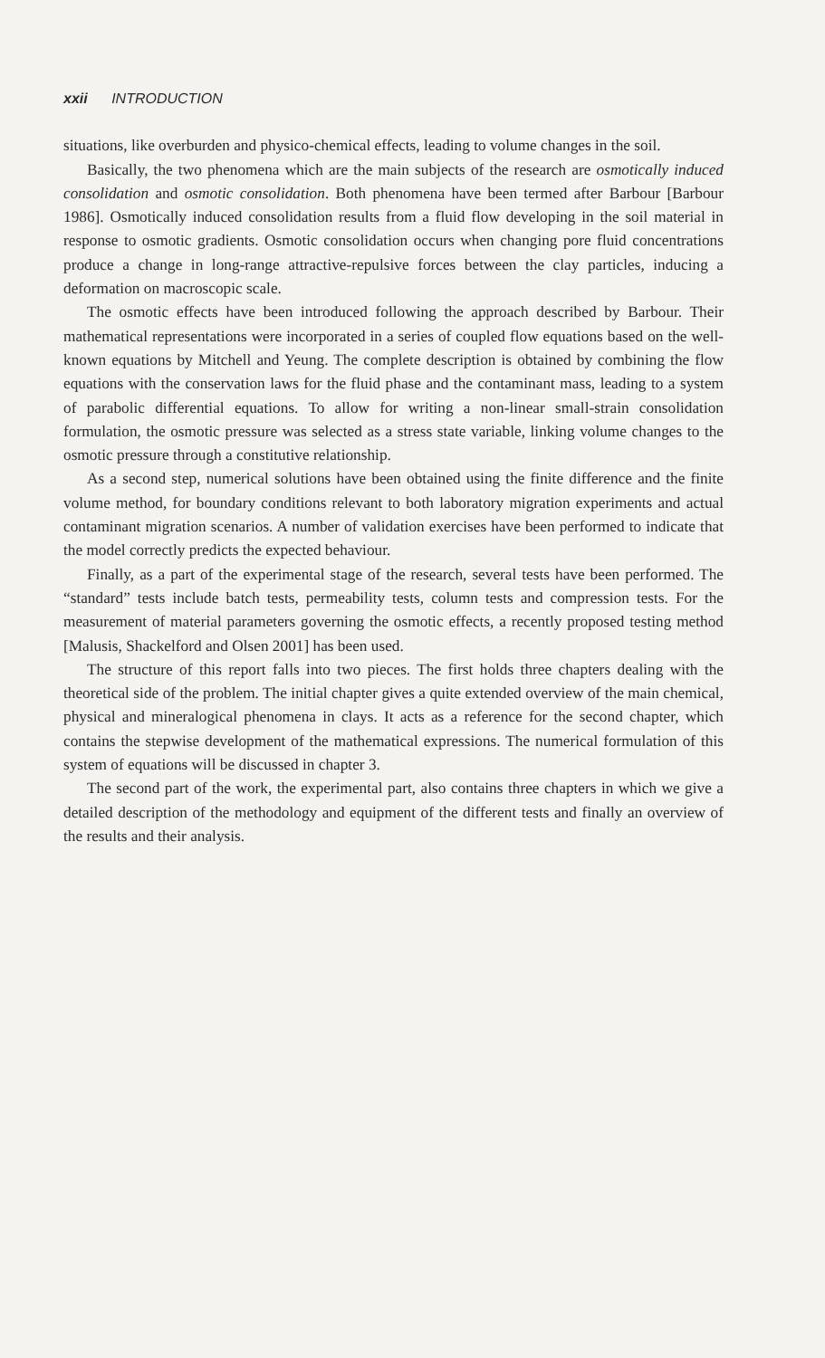xxii INTRODUCTION
situations, like overburden and physico-chemical effects, leading to volume changes in the soil.
Basically, the two phenomena which are the main subjects of the research are osmotically induced consolidation and osmotic consolidation. Both phenomena have been termed after Barbour [Barbour 1986]. Osmotically induced consolidation results from a fluid flow developing in the soil material in response to osmotic gradients. Osmotic consolidation occurs when changing pore fluid concentrations produce a change in long-range attractive-repulsive forces between the clay particles, inducing a deformation on macroscopic scale.
The osmotic effects have been introduced following the approach described by Barbour. Their mathematical representations were incorporated in a series of coupled flow equations based on the well-known equations by Mitchell and Yeung. The complete description is obtained by combining the flow equations with the conservation laws for the fluid phase and the contaminant mass, leading to a system of parabolic differential equations. To allow for writing a non-linear small-strain consolidation formulation, the osmotic pressure was selected as a stress state variable, linking volume changes to the osmotic pressure through a constitutive relationship.
As a second step, numerical solutions have been obtained using the finite difference and the finite volume method, for boundary conditions relevant to both laboratory migration experiments and actual contaminant migration scenarios. A number of validation exercises have been performed to indicate that the model correctly predicts the expected behaviour.
Finally, as a part of the experimental stage of the research, several tests have been performed. The “standard” tests include batch tests, permeability tests, column tests and compression tests. For the measurement of material parameters governing the osmotic effects, a recently proposed testing method [Malusis, Shackelford and Olsen 2001] has been used.
The structure of this report falls into two pieces. The first holds three chapters dealing with the theoretical side of the problem. The initial chapter gives a quite extended overview of the main chemical, physical and mineralogical phenomena in clays. It acts as a reference for the second chapter, which contains the stepwise development of the mathematical expressions. The numerical formulation of this system of equations will be discussed in chapter 3.
The second part of the work, the experimental part, also contains three chapters in which we give a detailed description of the methodology and equipment of the different tests and finally an overview of the results and their analysis.